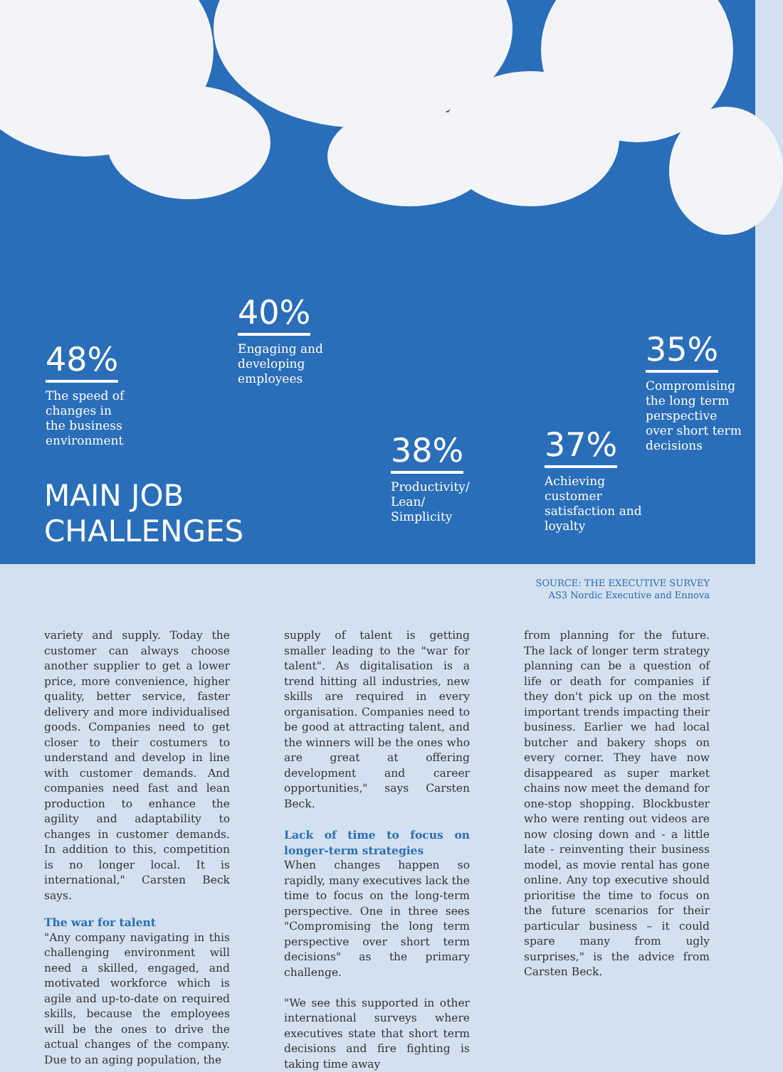48%
The speed of
changes in
the business
environment
40%
Engaging and
developing
employees
38%
Productivity/
Lean/
Simplicity
37%
Achieving
customer
satisfaction and
loyalty
35%
Compromising
the long term
perspective
over short term
decisions
MAIN JOB
CHALLENGES
SOURCE: THE EXECUTIVE SURVEY
AS3 Nordic Executive and Ennova
variety and supply. Today the customer can always choose another supplier to get a lower price, more convenience, higher quality, better service, faster delivery and more individualised goods. Companies need to get closer to their costumers to understand and develop in line with customer demands. And companies need fast and lean production to enhance the agility and adaptability to changes in customer demands. In addition to this, competition is no longer local. It is international," Carsten Beck says.
The war for talent
"Any company navigating in this challenging environment will need a skilled, engaged, and motivated workforce which is agile and up-to-date on required skills, because the employees will be the ones to drive the actual changes of the company. Due to an aging population, the
supply of talent is getting smaller leading to the "war for talent". As digitalisation is a trend hitting all industries, new skills are required in every organisation. Companies need to be good at attracting talent, and the winners will be the ones who are great at offering development and career opportunities," says Carsten Beck.
Lack of time to focus on longer-term strategies
When changes happen so rapidly, many executives lack the time to focus on the long-term perspective. One in three sees "Compromising the long term perspective over short term decisions" as the primary challenge.
"We see this supported in other international surveys where executives state that short term decisions and fire fighting is taking time away
from planning for the future. The lack of longer term strategy planning can be a question of life or death for companies if they don't pick up on the most important trends impacting their business. Earlier we had local butcher and bakery shops on every corner. They have now disappeared as super market chains now meet the demand for one-stop shopping. Blockbuster who were renting out videos are now closing down and - a little late - reinventing their business model, as movie rental has gone online. Any top executive should prioritise the time to focus on the future scenarios for their particular business – it could spare many from ugly surprises," is the advice from Carsten Beck.